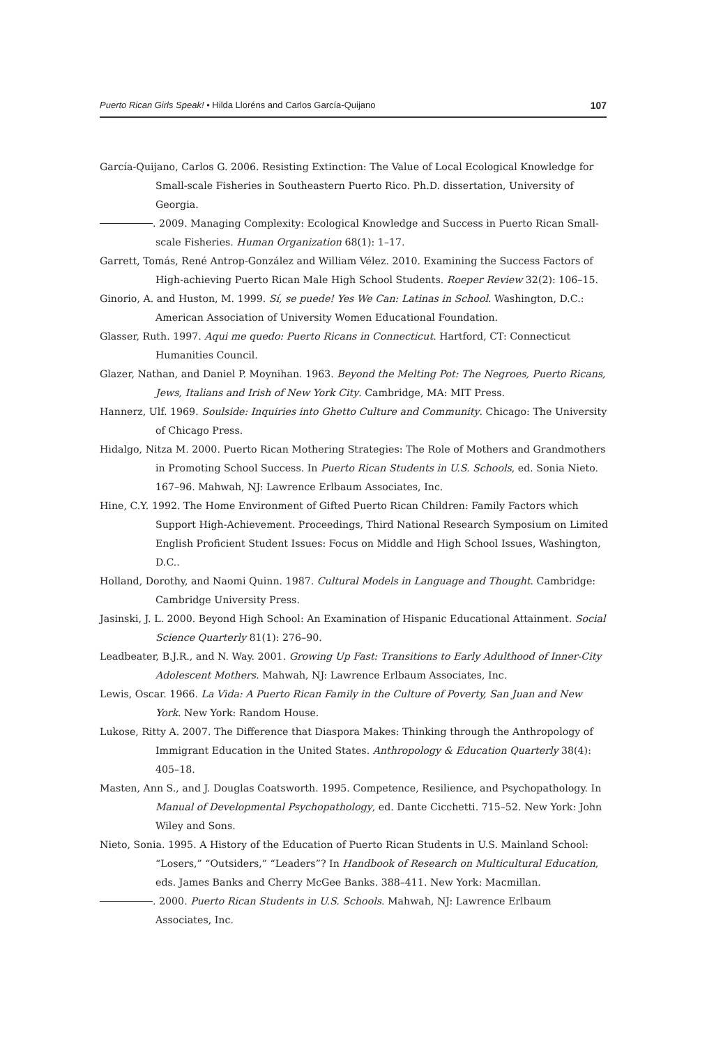Puerto Rican Girls Speak! • Hilda Lloréns and Carlos García-Quijano 107
García-Quijano, Carlos G. 2006. Resisting Extinction: The Value of Local Ecological Knowledge for Small-scale Fisheries in Southeastern Puerto Rico. Ph.D. dissertation, University of Georgia.
. 2009. Managing Complexity: Ecological Knowledge and Success in Puerto Rican Small-scale Fisheries. Human Organization 68(1): 1–17.
Garrett, Tomás, René Antrop-González and William Vélez. 2010. Examining the Success Factors of High-achieving Puerto Rican Male High School Students. Roeper Review 32(2): 106–15.
Ginorio, A. and Huston, M. 1999. Sí, se puede! Yes We Can: Latinas in School. Washington, D.C.: American Association of University Women Educational Foundation.
Glasser, Ruth. 1997. Aqui me quedo: Puerto Ricans in Connecticut. Hartford, CT: Connecticut Humanities Council.
Glazer, Nathan, and Daniel P. Moynihan. 1963. Beyond the Melting Pot: The Negroes, Puerto Ricans, Jews, Italians and Irish of New York City. Cambridge, MA: MIT Press.
Hannerz, Ulf. 1969. Soulside: Inquiries into Ghetto Culture and Community. Chicago: The University of Chicago Press.
Hidalgo, Nitza M. 2000. Puerto Rican Mothering Strategies: The Role of Mothers and Grandmothers in Promoting School Success. In Puerto Rican Students in U.S. Schools, ed. Sonia Nieto. 167–96. Mahwah, NJ: Lawrence Erlbaum Associates, Inc.
Hine, C.Y. 1992. The Home Environment of Gifted Puerto Rican Children: Family Factors which Support High-Achievement. Proceedings, Third National Research Symposium on Limited English Proficient Student Issues: Focus on Middle and High School Issues, Washington, D.C..
Holland, Dorothy, and Naomi Quinn. 1987. Cultural Models in Language and Thought. Cambridge: Cambridge University Press.
Jasinski, J. L. 2000. Beyond High School: An Examination of Hispanic Educational Attainment. Social Science Quarterly 81(1): 276–90.
Leadbeater, B.J.R., and N. Way. 2001. Growing Up Fast: Transitions to Early Adulthood of Inner-City Adolescent Mothers. Mahwah, NJ: Lawrence Erlbaum Associates, Inc.
Lewis, Oscar. 1966. La Vida: A Puerto Rican Family in the Culture of Poverty, San Juan and New York. New York: Random House.
Lukose, Ritty A. 2007. The Difference that Diaspora Makes: Thinking through the Anthropology of Immigrant Education in the United States. Anthropology & Education Quarterly 38(4): 405–18.
Masten, Ann S., and J. Douglas Coatsworth. 1995. Competence, Resilience, and Psychopathology. In Manual of Developmental Psychopathology, ed. Dante Cicchetti. 715–52. New York: John Wiley and Sons.
Nieto, Sonia. 1995. A History of the Education of Puerto Rican Students in U.S. Mainland School: “Losers,” “Outsiders,” “Leaders”? In Handbook of Research on Multicultural Education, eds. James Banks and Cherry McGee Banks. 388–411. New York: Macmillan.
. 2000. Puerto Rican Students in U.S. Schools. Mahwah, NJ: Lawrence Erlbaum Associates, Inc.